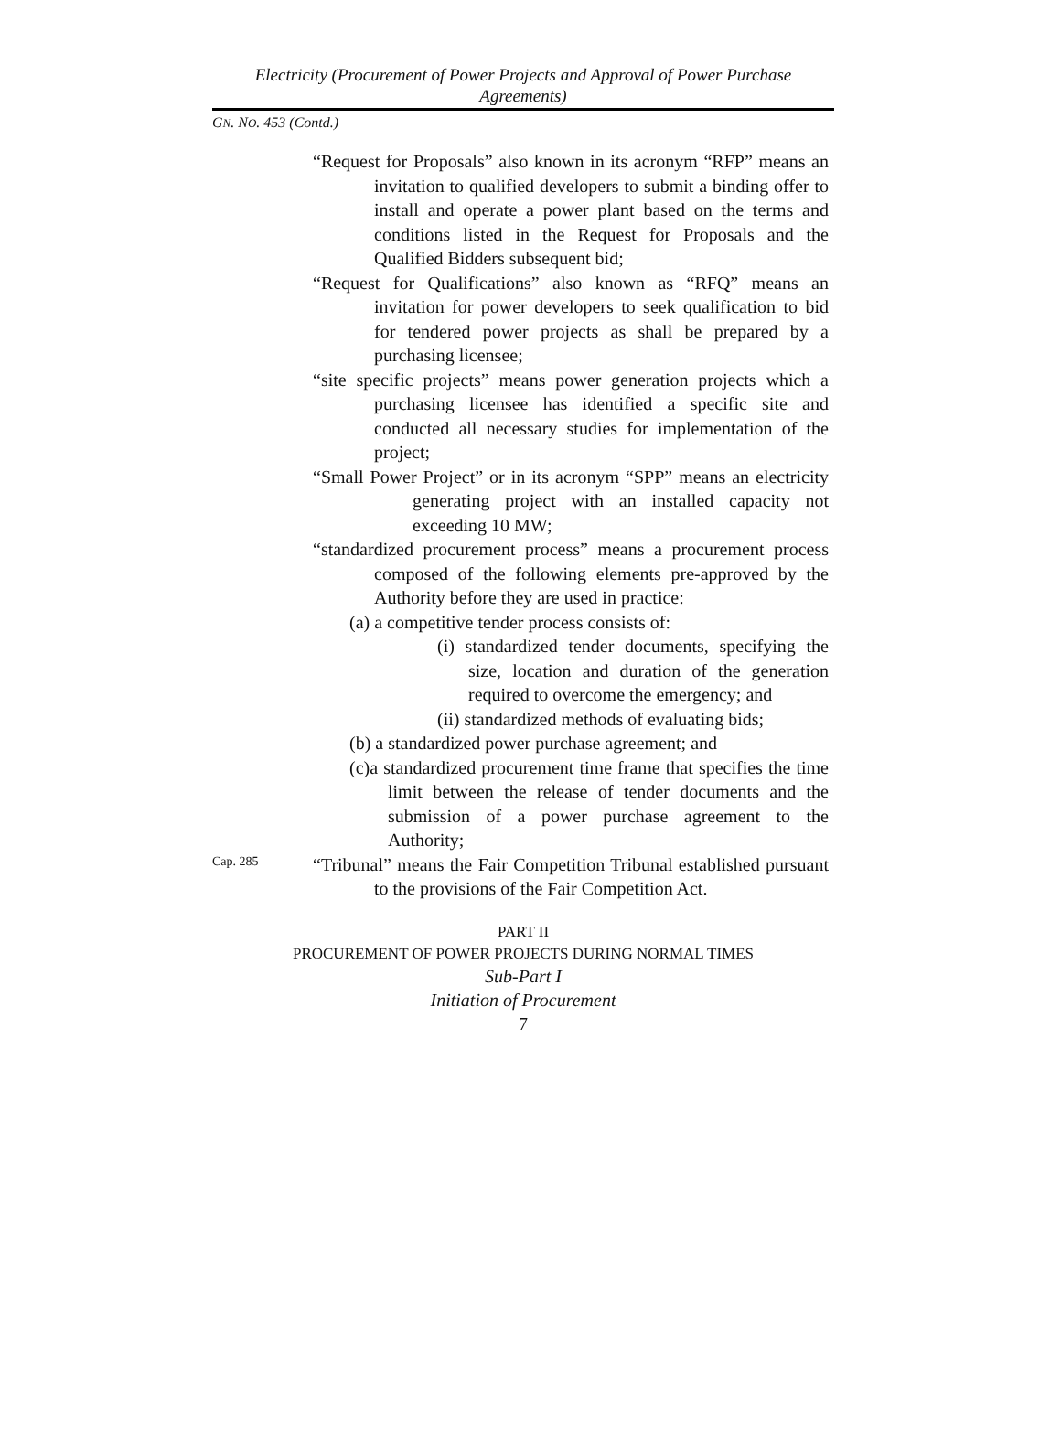Electricity (Procurement of Power Projects and Approval of Power Purchase Agreements)
GN. NO. 453 (Contd.)
“Request for Proposals” also known in its acronym “RFP” means an invitation to qualified developers to submit a binding offer to install and operate a power plant based on the terms and conditions listed in the Request for Proposals and the Qualified Bidders subsequent bid;
“Request for Qualifications” also known as “RFQ” means an invitation for power developers to seek qualification to bid for tendered power projects as shall be prepared by a purchasing licensee;
“site specific projects” means power generation projects which a purchasing licensee has identified a specific site and conducted all necessary studies for implementation of the project;
“Small Power Project” or in its acronym “SPP” means an electricity generating project with an installed capacity not exceeding 10 MW;
“standardized procurement process” means a procurement process composed of the following elements pre-approved by the Authority before they are used in practice:
(a) a competitive tender process consists of:
(i) standardized tender documents, specifying the size, location and duration of the generation required to overcome the emergency; and
(ii) standardized methods of evaluating bids;
(b) a standardized power purchase agreement; and
(c)a standardized procurement time frame that specifies the time limit between the release of tender documents and the submission of a power purchase agreement to the Authority;
Cap. 285
“Tribunal” means the Fair Competition Tribunal established pursuant to the provisions of the Fair Competition Act.
PART II
PROCUREMENT OF POWER PROJECTS DURING NORMAL TIMES
Sub-Part I
Initiation of Procurement
7